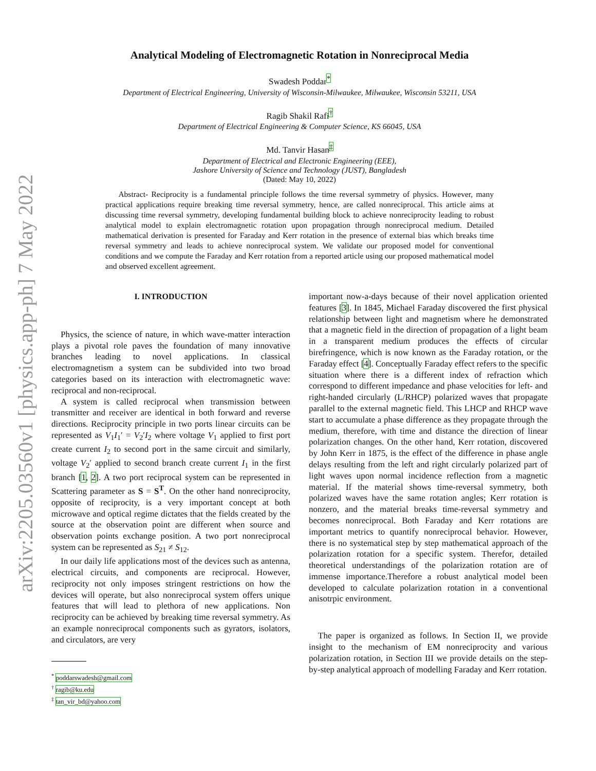arXiv:2205.03560v1 [physics.app-ph] 7 May 2022
Analytical Modeling of Electromagnetic Rotation in Nonreciprocal Media
Swadesh Poddar<sup>*</sup>
Department of Electrical Engineering, University of Wisconsin-Milwaukee, Milwaukee, Wisconsin 53211, USA
Ragib Shakil Rafi<sup>†</sup>
Department of Electrical Engineering & Computer Science, KS 66045, USA
Md. Tanvir Hasan<sup>‡</sup>
Department of Electrical and Electronic Engineering (EEE),
Jashore University of Science and Technology (JUST), Bangladesh
(Dated: May 10, 2022)
Abstract- Reciprocity is a fundamental principle follows the time reversal symmetry of physics. However, many practical applications require breaking time reversal symmetry, hence, are called nonreciprocal. This article aims at discussing time reversal symmetry, developing fundamental building block to achieve nonreciprocity leading to robust analytical model to explain electromagnetic rotation upon propagation through nonreciprocal medium. Detailed mathematical derivation is presented for Faraday and Kerr rotation in the presence of external bias which breaks time reversal symmetry and leads to achieve nonreciprocal system. We validate our proposed model for conventional conditions and we compute the Faraday and Kerr rotation from a reported article using our proposed mathematical model and observed excellent agreement.
I. INTRODUCTION
Physics, the science of nature, in which wave-matter interaction plays a pivotal role paves the foundation of many innovative branches leading to novel applications. In classical electromagnetism a system can be subdivided into two broad categories based on its interaction with electromagnetic wave: reciprocal and non-reciprocal.
A system is called reciprocal when transmission between transmitter and receiver are identical in both forward and reverse directions. Reciprocity principle in two ports linear circuits can be represented as V<sub>1</sub>I<sub>1</sub>′ = V<sub>2</sub>′I<sub>2</sub> where voltage V<sub>1</sub> applied to first port create current I<sub>2</sub> to second port in the same circuit and similarly, voltage V<sub>2</sub>′ applied to second branch create current I<sub>1</sub> in the first branch [1, 2]. A two port reciprocal system can be represented in Scattering parameter as S = S<sup>T</sup>. On the other hand nonreciprocity, opposite of reciprocity, is a very important concept at both microwave and optical regime dictates that the fields created by the source at the observation point are different when source and observation points exchange position. A two port nonreciprocal system can be represented as S<sub>21</sub> ≠ S<sub>12</sub>.
In our daily life applications most of the devices such as antenna, electrical circuits, and components are reciprocal. However, reciprocity not only imposes stringent restrictions on how the devices will operate, but also nonreciprocal system offers unique features that will lead to plethora of new applications. Non reciprocity can be achieved by breaking time reversal symmetry. As an example nonreciprocal components such as gyrators, isolators, and circulators, are very
<sup>*</sup> poddarswadesh@gmail.com
<sup>†</sup> ragib@ku.edu
<sup>‡</sup> tan_vir_bd@yahoo.com
important now-a-days because of their novel application oriented features [3]. In 1845, Michael Faraday discovered the first physical relationship between light and magnetism where he demonstrated that a magnetic field in the direction of propagation of a light beam in a transparent medium produces the effects of circular birefringence, which is now known as the Faraday rotation, or the Faraday effect [4]. Conceptually Faraday effect refers to the specific situation where there is a different index of refraction which correspond to different impedance and phase velocities for left- and right-handed circularly (L/RHCP) polarized waves that propagate parallel to the external magnetic field. This LHCP and RHCP wave start to accumulate a phase difference as they propagate through the medium, therefore, with time and distance the direction of linear polarization changes. On the other hand, Kerr rotation, discovered by John Kerr in 1875, is the effect of the difference in phase angle delays resulting from the left and right circularly polarized part of light waves upon normal incidence reflection from a magnetic material. If the material shows time-reversal symmetry, both polarized waves have the same rotation angles; Kerr rotation is nonzero, and the material breaks time-reversal symmetry and becomes nonreciprocal. Both Faraday and Kerr rotations are important metrics to quantify nonreciprocal behavior. However, there is no systematical step by step mathematical approach of the polarization rotation for a specific system. Therefor, detailed theoretical understandings of the polarization rotation are of immense importance.Therefore a robust analytical model been developed to calculate polarization rotation in a conventional anisotrpic environment.
The paper is organized as follows. In Section II, we provide insight to the mechanism of EM nonreciprocity and various polarization rotation, in Section III we provide details on the step-by-step analytical approach of modelling Faraday and Kerr rotation.